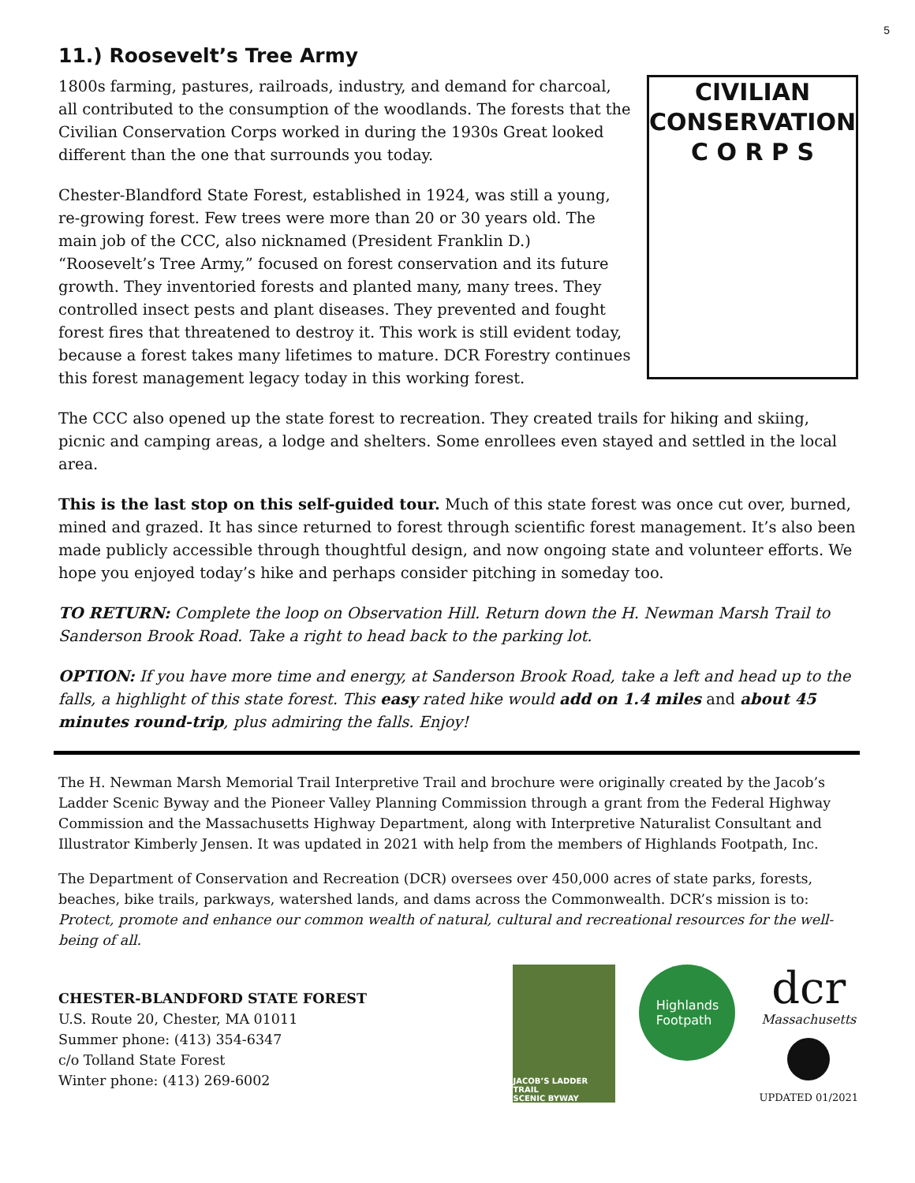5
11.) Roosevelt’s Tree Army
1800s farming, pastures, railroads, industry, and demand for charcoal, all contributed to the consumption of the woodlands. The forests that the Civilian Conservation Corps worked in during the 1930s Great looked different than the one that surrounds you today.
Chester-Blandford State Forest, established in 1924, was still a young, re-growing forest. Few trees were more than 20 or 30 years old. The main job of the CCC, also nicknamed (President Franklin D.) “Roosevelt’s Tree Army,” focused on forest conservation and its future growth. They inventoried forests and planted many, many trees. They controlled insect pests and plant diseases. They prevented and fought forest fires that threatened to destroy it. This work is still evident today, because a forest takes many lifetimes to mature. DCR Forestry continues this forest management legacy today in this working forest.
CIVILIAN
CONSERVATION
C O R P S
The CCC also opened up the state forest to recreation. They created trails for hiking and skiing, picnic and camping areas, a lodge and shelters. Some enrollees even stayed and settled in the local area.
This is the last stop on this self-guided tour. Much of this state forest was once cut over, burned, mined and grazed. It has since returned to forest through scientific forest management. It’s also been made publicly accessible through thoughtful design, and now ongoing state and volunteer efforts. We hope you enjoyed today’s hike and perhaps consider pitching in someday too.
TO RETURN: Complete the loop on Observation Hill. Return down the H. Newman Marsh Trail to Sanderson Brook Road. Take a right to head back to the parking lot.
OPTION: If you have more time and energy, at Sanderson Brook Road, take a left and head up to the falls, a highlight of this state forest. This easy rated hike would add on 1.4 miles and about 45 minutes round-trip, plus admiring the falls. Enjoy!
The H. Newman Marsh Memorial Trail Interpretive Trail and brochure were originally created by the Jacob’s Ladder Scenic Byway and the Pioneer Valley Planning Commission through a grant from the Federal Highway Commission and the Massachusetts Highway Department, along with Interpretive Naturalist Consultant and Illustrator Kimberly Jensen. It was updated in 2021 with help from the members of Highlands Footpath, Inc.
The Department of Conservation and Recreation (DCR) oversees over 450,000 acres of state parks, forests, beaches, bike trails, parkways, watershed lands, and dams across the Commonwealth. DCR’s mission is to: Protect, promote and enhance our common wealth of natural, cultural and recreational resources for the well-being of all.
CHESTER-BLANDFORD STATE FOREST
U.S. Route 20, Chester, MA 01011
Summer phone: (413) 354-6347
c/o Tolland State Forest
Winter phone: (413) 269-6002
JACOB’S LADDER TRAIL
SCENIC BYWAY
Highlands
Footpath
dcr
Massachusetts
UPDATED 01/2021